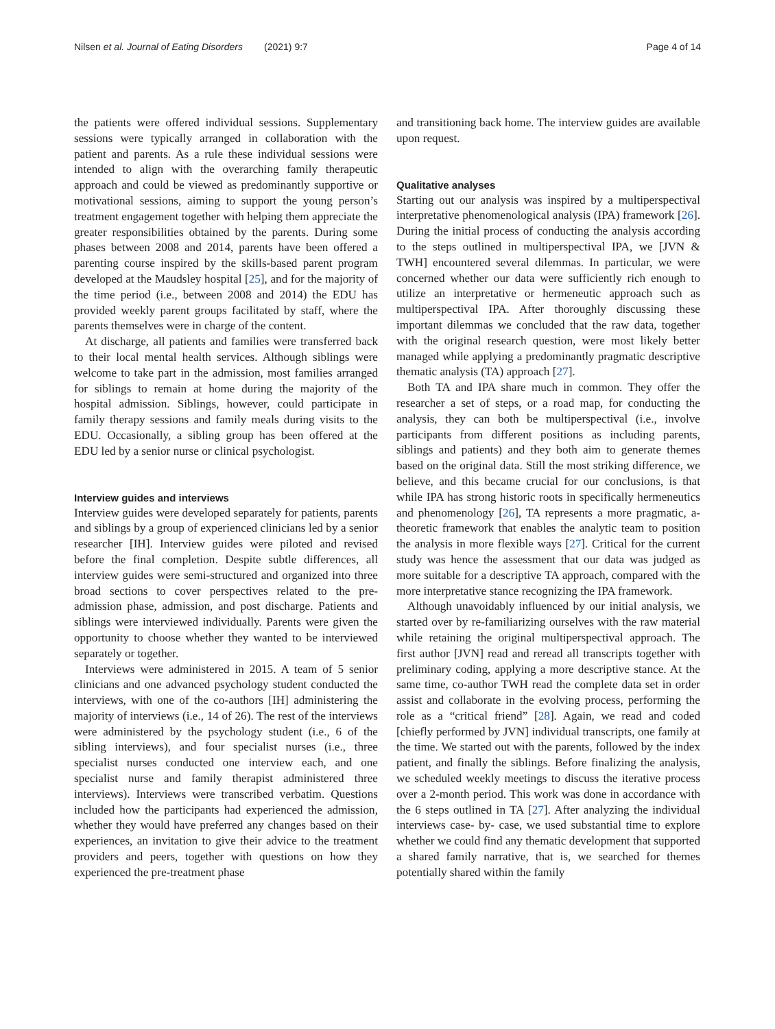Nilsen et al. Journal of Eating Disorders (2021) 9:7 Page 4 of 14
the patients were offered individual sessions. Supplementary sessions were typically arranged in collaboration with the patient and parents. As a rule these individual sessions were intended to align with the overarching family therapeutic approach and could be viewed as predominantly supportive or motivational sessions, aiming to support the young person’s treatment engagement together with helping them appreciate the greater responsibilities obtained by the parents. During some phases between 2008 and 2014, parents have been offered a parenting course inspired by the skills-based parent program developed at the Maudsley hospital [25], and for the majority of the time period (i.e., between 2008 and 2014) the EDU has provided weekly parent groups facilitated by staff, where the parents themselves were in charge of the content.
At discharge, all patients and families were transferred back to their local mental health services. Although siblings were welcome to take part in the admission, most families arranged for siblings to remain at home during the majority of the hospital admission. Siblings, however, could participate in family therapy sessions and family meals during visits to the EDU. Occasionally, a sibling group has been offered at the EDU led by a senior nurse or clinical psychologist.
Interview guides and interviews
Interview guides were developed separately for patients, parents and siblings by a group of experienced clinicians led by a senior researcher [IH]. Interview guides were piloted and revised before the final completion. Despite subtle differences, all interview guides were semi-structured and organized into three broad sections to cover perspectives related to the pre- admission phase, admission, and post discharge. Patients and siblings were interviewed individually. Parents were given the opportunity to choose whether they wanted to be interviewed separately or together.
Interviews were administered in 2015. A team of 5 senior clinicians and one advanced psychology student conducted the interviews, with one of the co-authors [IH] administering the majority of interviews (i.e., 14 of 26). The rest of the interviews were administered by the psychology student (i.e., 6 of the sibling interviews), and four specialist nurses (i.e., three specialist nurses conducted one interview each, and one specialist nurse and family therapist administered three interviews). Interviews were transcribed verbatim. Questions included how the participants had experienced the admission, whether they would have preferred any changes based on their experiences, an invitation to give their advice to the treatment providers and peers, together with questions on how they experienced the pre-treatment phase
and transitioning back home. The interview guides are available upon request.
Qualitative analyses
Starting out our analysis was inspired by a multiperspectival interpretative phenomenological analysis (IPA) framework [26]. During the initial process of conducting the analysis according to the steps outlined in multiperspectival IPA, we [JVN & TWH] encountered several dilemmas. In particular, we were concerned whether our data were sufficiently rich enough to utilize an interpretative or hermeneutic approach such as multiperspectival IPA. After thoroughly discussing these important dilemmas we concluded that the raw data, together with the original research question, were most likely better managed while applying a predominantly pragmatic descriptive thematic analysis (TA) approach [27].
Both TA and IPA share much in common. They offer the researcher a set of steps, or a road map, for conducting the analysis, they can both be multiperspectival (i.e., involve participants from different positions as including parents, siblings and patients) and they both aim to generate themes based on the original data. Still the most striking difference, we believe, and this became crucial for our conclusions, is that while IPA has strong historic roots in specifically hermeneutics and phenomenology [26], TA represents a more pragmatic, a-theoretic framework that enables the analytic team to position the analysis in more flexible ways [27]. Critical for the current study was hence the assessment that our data was judged as more suitable for a descriptive TA approach, compared with the more interpretative stance recognizing the IPA framework.
Although unavoidably influenced by our initial analysis, we started over by re-familiarizing ourselves with the raw material while retaining the original multiperspectival approach. The first author [JVN] read and reread all transcripts together with preliminary coding, applying a more descriptive stance. At the same time, co-author TWH read the complete data set in order assist and collaborate in the evolving process, performing the role as a “critical friend” [28]. Again, we read and coded [chiefly performed by JVN] individual transcripts, one family at the time. We started out with the parents, followed by the index patient, and finally the siblings. Before finalizing the analysis, we scheduled weekly meetings to discuss the iterative process over a 2-month period. This work was done in accordance with the 6 steps outlined in TA [27]. After analyzing the individual interviews case- by- case, we used substantial time to explore whether we could find any thematic development that supported a shared family narrative, that is, we searched for themes potentially shared within the family